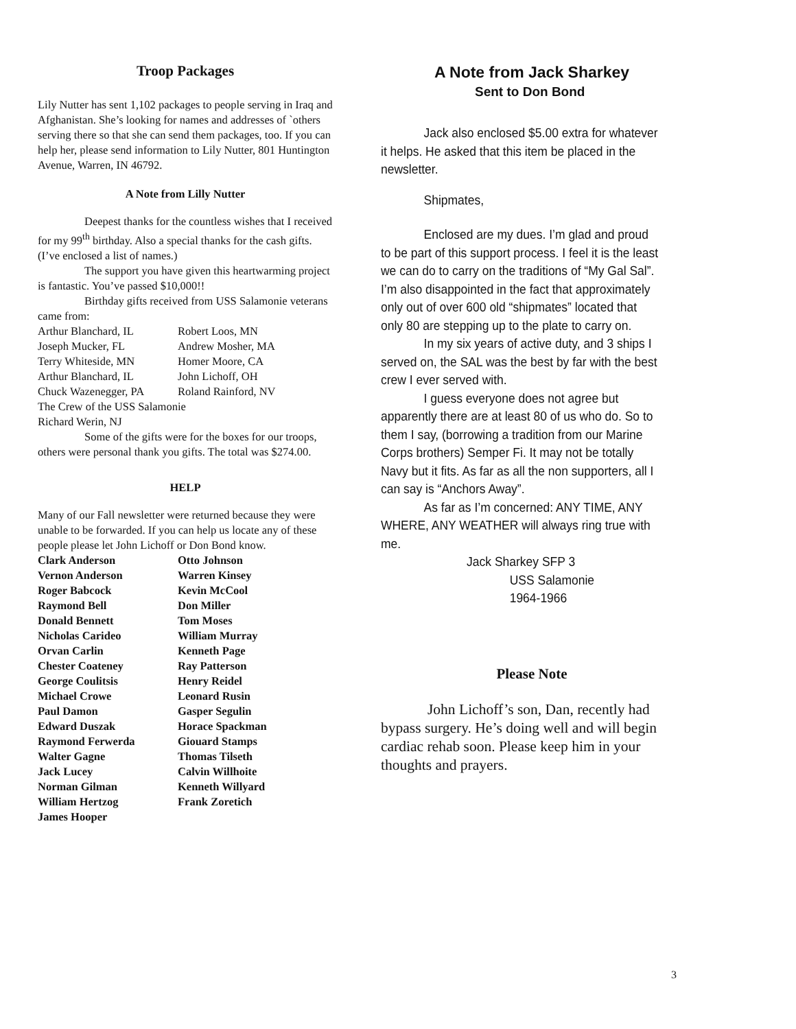Troop Packages
Lily Nutter has sent 1,102 packages to people serving in Iraq and Afghanistan. She’s looking for names and addresses of `others serving there so that she can send them packages, too. If you can help her, please send information to Lily Nutter, 801 Huntington Avenue, Warren, IN 46792.
A Note from Lilly Nutter
Deepest thanks for the countless wishes that I received for my 99<sup>th</sup> birthday. Also a special thanks for the cash gifts. (I’ve enclosed a list of names.)
The support you have given this heartwarming project is fantastic. You’ve passed $10,000!!
Birthday gifts received from USS Salamonie veterans came from:
Arthur Blanchard, IL Robert Loos, MN Joseph Mucker, FL Andrew Mosher, MA Terry Whiteside, MN Homer Moore, CA Arthur Blanchard, IL John Lichoff, OH Chuck Wazenegger, PA Roland Rainford, NV
The Crew of the USS Salamonie
Richard Werin, NJ
Some of the gifts were for the boxes for our troops, others were personal thank you gifts. The total was $274.00.
HELP
Many of our Fall newsletter were returned because they were unable to be forwarded. If you can help us locate any of these people please let John Lichoff or Don Bond know.
Clark Anderson Otto Johnson Vernon Anderson Warren Kinsey Roger Babcock Kevin McCool Raymond Bell Don Miller Donald Bennett Tom Moses Nicholas Carideo William Murray Orvan Carlin Kenneth Page Chester Coateney Ray Patterson George Coulitsis Henry Reidel Michael Crowe Leonard Rusin Paul Damon Gasper Segulin Edward Duszak Horace Spackman Raymond Ferwerda Giouard Stamps Walter Gagne Thomas Tilseth Jack Lucey Calvin Willhoite Norman Gilman Kenneth Willyard William Hertzog Frank Zoretich James Hooper
A Note from Jack Sharkey
Sent to Don Bond
Jack also enclosed $5.00 extra for whatever it helps. He asked that this item be placed in the newsletter.
Shipmates,
Enclosed are my dues. I’m glad and proud to be part of this support process. I feel it is the least we can do to carry on the traditions of “My Gal Sal”. I’m also disappointed in the fact that approximately only out of over 600 old “shipmates” located that only 80 are stepping up to the plate to carry on.
In my six years of active duty, and 3 ships I served on, the SAL was the best by far with the best crew I ever served with.
I guess everyone does not agree but apparently there are at least 80 of us who do. So to them I say, (borrowing a tradition from our Marine Corps brothers) Semper Fi. It may not be totally Navy but it fits. As far as all the non supporters, all I can say is “Anchors Away”.
As far as I’m concerned: ANY TIME, ANY WHERE, ANY WEATHER will always ring true with me.
Jack Sharkey SFP 3
USS Salamonie
1964-1966
Please Note
John Lichoff’s son, Dan, recently had bypass surgery. He’s doing well and will begin cardiac rehab soon. Please keep him in your thoughts and prayers.
3